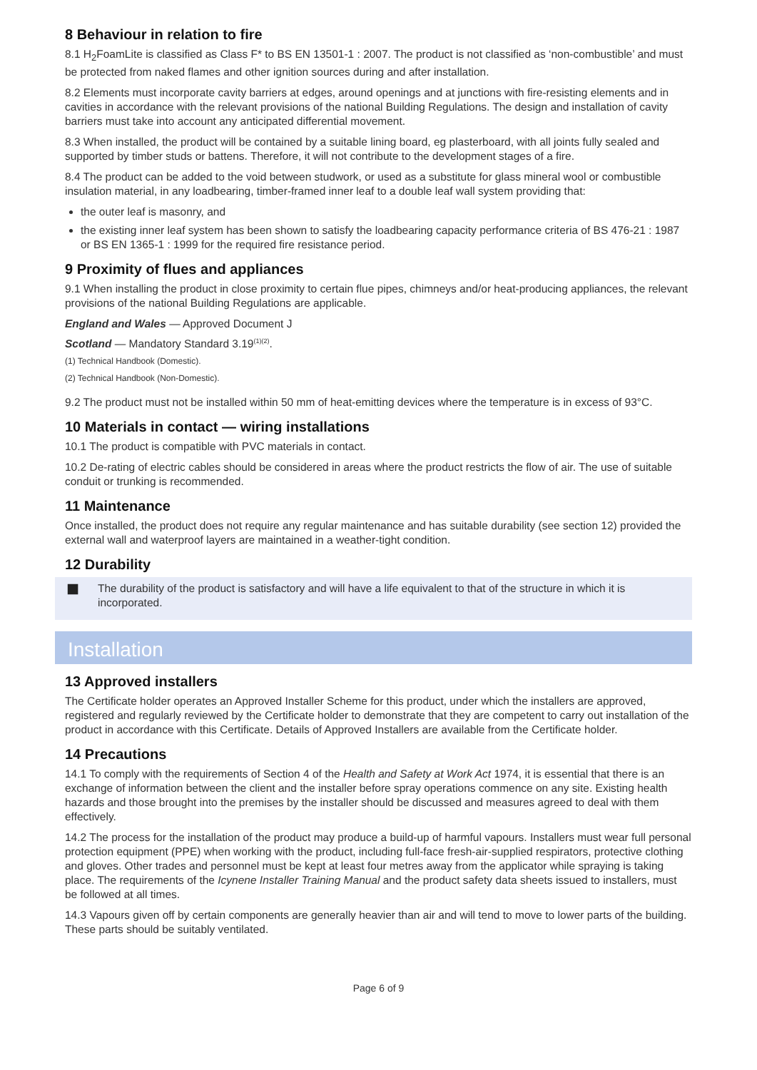8 Behaviour in relation to fire
8.1 H<sub>2</sub>FoamLite is classified as Class F* to BS EN 13501-1 : 2007. The product is not classified as ‘non-combustible’ and must be protected from naked flames and other ignition sources during and after installation.
8.2 Elements must incorporate cavity barriers at edges, around openings and at junctions with fire-resisting elements and in cavities in accordance with the relevant provisions of the national Building Regulations. The design and installation of cavity barriers must take into account any anticipated differential movement.
8.3 When installed, the product will be contained by a suitable lining board, eg plasterboard, with all joints fully sealed and supported by timber studs or battens. Therefore, it will not contribute to the development stages of a fire.
8.4 The product can be added to the void between studwork, or used as a substitute for glass mineral wool or combustible insulation material, in any loadbearing, timber-framed inner leaf to a double leaf wall system providing that:
the outer leaf is masonry, and
the existing inner leaf system has been shown to satisfy the loadbearing capacity performance criteria of BS 476-21 : 1987 or BS EN 1365-1 : 1999 for the required fire resistance period.
9 Proximity of flues and appliances
9.1 When installing the product in close proximity to certain flue pipes, chimneys and/or heat-producing appliances, the relevant provisions of the national Building Regulations are applicable.
England and Wales — Approved Document J
Scotland — Mandatory Standard 3.19<sup>(1)(2)</sup>.
(1) Technical Handbook (Domestic).
(2) Technical Handbook (Non-Domestic).
9.2 The product must not be installed within 50 mm of heat-emitting devices where the temperature is in excess of 93°C.
10 Materials in contact — wiring installations
10.1 The product is compatible with PVC materials in contact.
10.2 De-rating of electric cables should be considered in areas where the product restricts the flow of air. The use of suitable conduit or trunking is recommended.
11 Maintenance
Once installed, the product does not require any regular maintenance and has suitable durability (see section 12) provided the external wall and waterproof layers are maintained in a weather-tight condition.
12 Durability
■ The durability of the product is satisfactory and will have a life equivalent to that of the structure in which it is incorporated.
Installation
13 Approved installers
The Certificate holder operates an Approved Installer Scheme for this product, under which the installers are approved, registered and regularly reviewed by the Certificate holder to demonstrate that they are competent to carry out installation of the product in accordance with this Certificate. Details of Approved Installers are available from the Certificate holder.
14 Precautions
14.1 To comply with the requirements of Section 4 of the Health and Safety at Work Act 1974, it is essential that there is an exchange of information between the client and the installer before spray operations commence on any site. Existing health hazards and those brought into the premises by the installer should be discussed and measures agreed to deal with them effectively.
14.2 The process for the installation of the product may produce a build-up of harmful vapours. Installers must wear full personal protection equipment (PPE) when working with the product, including full-face fresh-air-supplied respirators, protective clothing and gloves. Other trades and personnel must be kept at least four metres away from the applicator while spraying is taking place. The requirements of the Icynene Installer Training Manual and the product safety data sheets issued to installers, must be followed at all times.
14.3 Vapours given off by certain components are generally heavier than air and will tend to move to lower parts of the building. These parts should be suitably ventilated.
Page 6 of 9